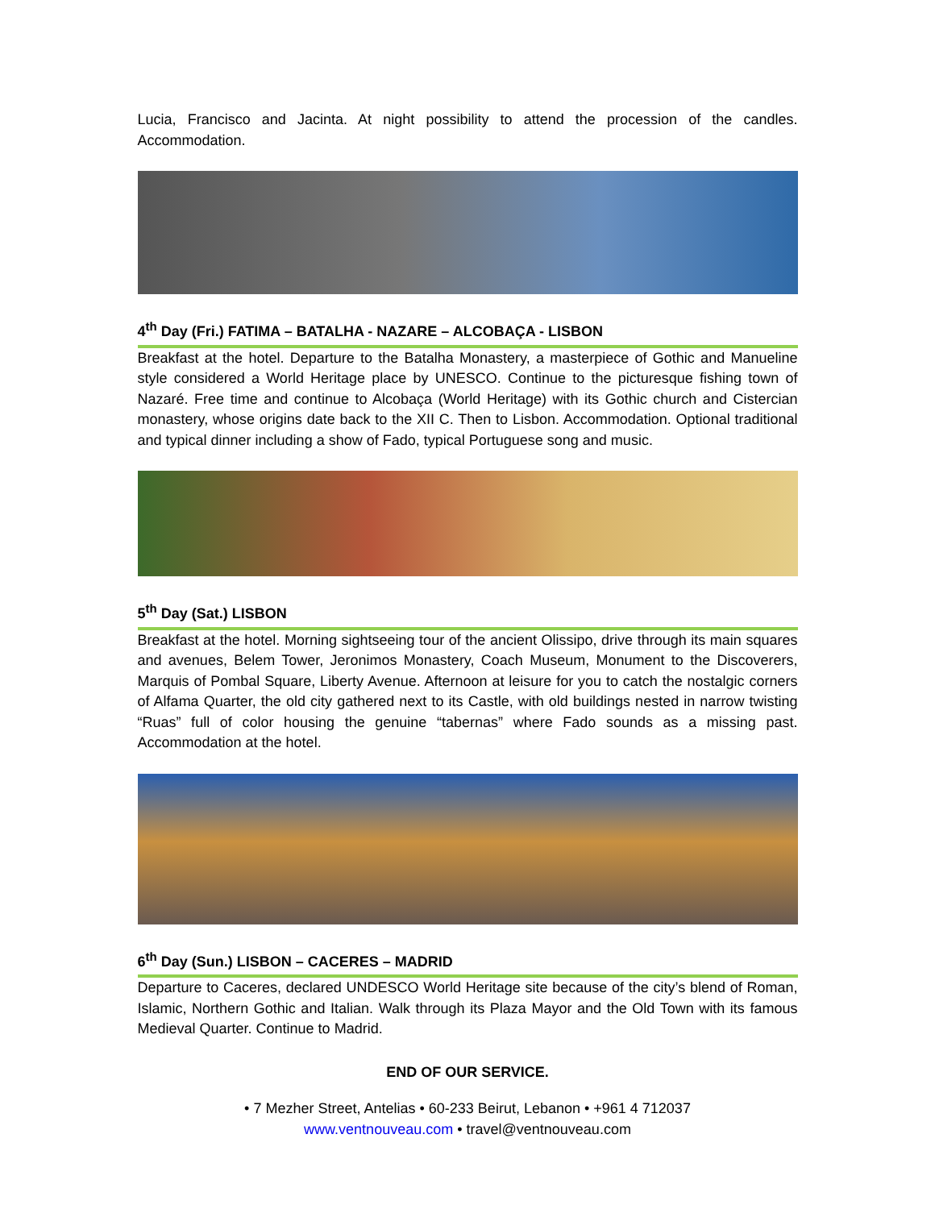Lucia, Francisco and Jacinta. At night possibility to attend the procession of the candles. Accommodation.
4<sup>th</sup> Day (Fri.) FATIMA – BATALHA - NAZARE – ALCOBAÇA - LISBON
Breakfast at the hotel. Departure to the Batalha Monastery, a masterpiece of Gothic and Manueline style considered a World Heritage place by UNESCO. Continue to the picturesque fishing town of Nazaré. Free time and continue to Alcobaça (World Heritage) with its Gothic church and Cistercian monastery, whose origins date back to the XII C. Then to Lisbon. Accommodation. Optional traditional and typical dinner including a show of Fado, typical Portuguese song and music.
5<sup>th</sup> Day (Sat.) LISBON
Breakfast at the hotel. Morning sightseeing tour of the ancient Olissipo, drive through its main squares and avenues, Belem Tower, Jeronimos Monastery, Coach Museum, Monument to the Discoverers, Marquis of Pombal Square, Liberty Avenue. Afternoon at leisure for you to catch the nostalgic corners of Alfama Quarter, the old city gathered next to its Castle, with old buildings nested in narrow twisting “Ruas” full of color housing the genuine “tabernas” where Fado sounds as a missing past. Accommodation at the hotel.
6<sup>th</sup> Day (Sun.) LISBON – CACERES – MADRID
Departure to Caceres, declared UNDESCO World Heritage site because of the city’s blend of Roman, Islamic, Northern Gothic and Italian. Walk through its Plaza Mayor and the Old Town with its famous Medieval Quarter. Continue to Madrid.
END OF OUR SERVICE.
• 7 Mezher Street, Antelias • 60-233 Beirut, Lebanon • +961 4 712037
www.ventnouveau.com • travel@ventnouveau.com